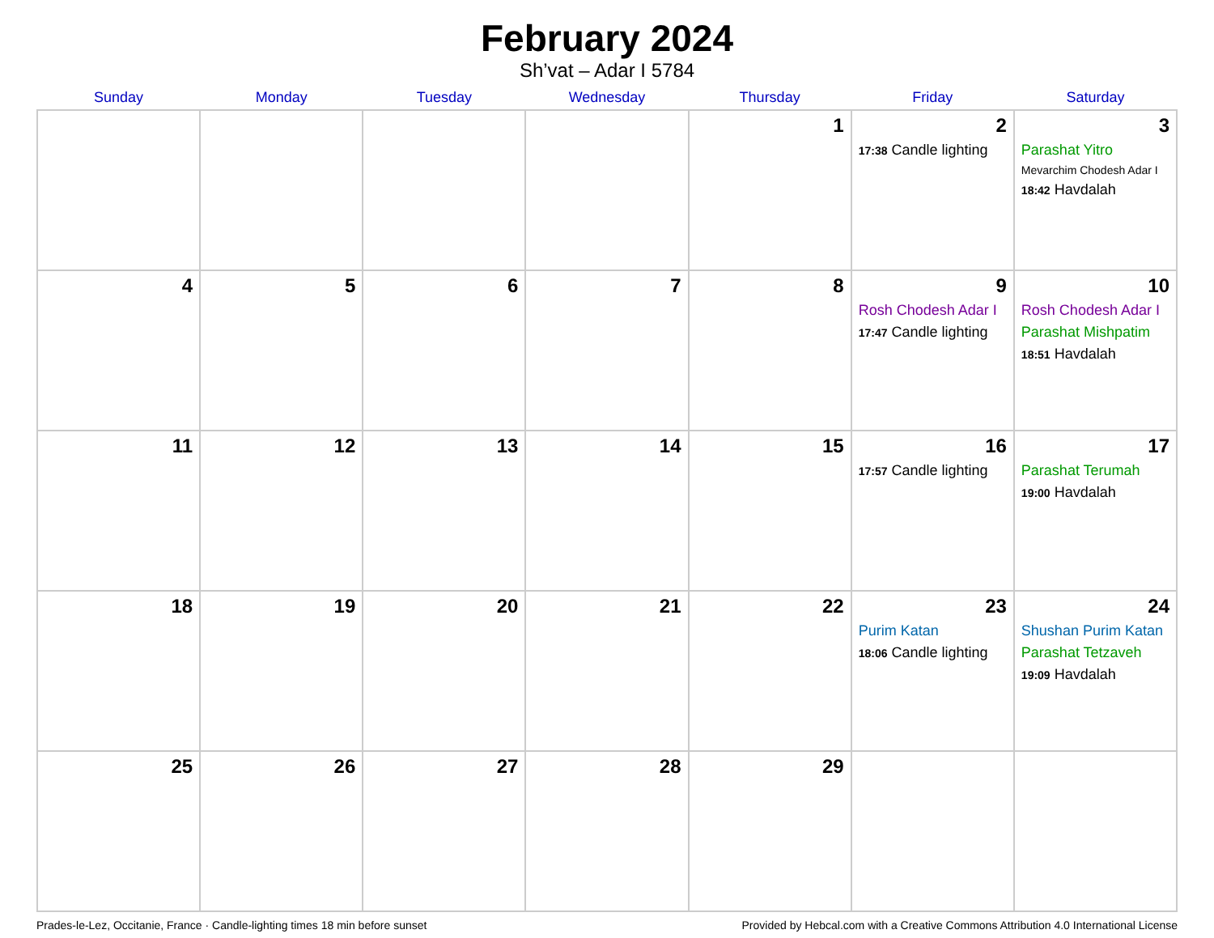February 2024
Sh’vat – Adar I 5784
| Sunday | Monday | Tuesday | Wednesday | Thursday | Friday | Saturday |
| --- | --- | --- | --- | --- | --- | --- |
| | | | | 1 | 2 17:38 Candle lighting | 3 Parashat Yitro Mevarchim Chodesh Adar I 18:42 Havdalah |
| 4 | 5 | 6 | 7 | 8 | 9 Rosh Chodesh Adar I 17:47 Candle lighting | 10 Rosh Chodesh Adar I Parashat Mishpatim 18:51 Havdalah |
| 11 | 12 | 13 | 14 | 15 | 16 17:57 Candle lighting | 17 Parashat Terumah 19:00 Havdalah |
| 18 | 19 | 20 | 21 | 22 | 23 Purim Katan 18:06 Candle lighting | 24 Shushan Purim Katan Parashat Tetzaveh 19:09 Havdalah |
| 25 | 26 | 27 | 28 | 29 | | |
Prades-le-Lez, Occitanie, France · Candle-lighting times 18 min before sunset Provided by Hebcal.com with a Creative Commons Attribution 4.0 International License